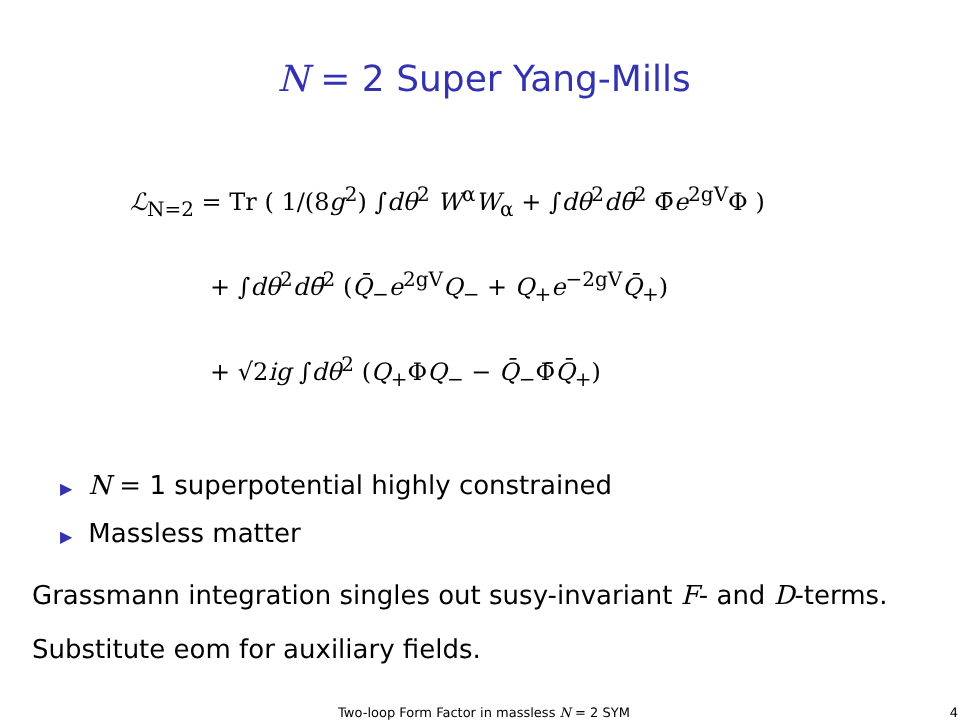N = 2 Super Yang-Mills
ℒ<sub>N=2</sub> = Tr ( 1/(8g<sup>2</sup>) ∫dθ<sup>2</sup> W<sup>α</sup>W<sub>α</sub> + ∫dθ<sup>2</sup>dθ̄<sup>2</sup> Φ̄e<sup>2gV</sup>Φ )
+ ∫dθ<sup>2</sup>dθ̄<sup>2</sup> (Q̄<sub>−</sub>e<sup>2gV</sup>Q<sub>−</sub> + Q<sub>+</sub>e<sup>−2gV</sup>Q̄<sub>+</sub>)
+ √2ig ∫dθ<sup>2</sup> (Q<sub>+</sub>ΦQ<sub>−</sub> − Q̄<sub>−</sub>Φ̄Q̄<sub>+</sub>)
▶ N = 1 superpotential highly constrained
▶ Massless matter
Grassmann integration singles out susy-invariant F- and D-terms.
Substitute eom for auxiliary fields.
Two-loop Form Factor in massless N = 2 SYM
4